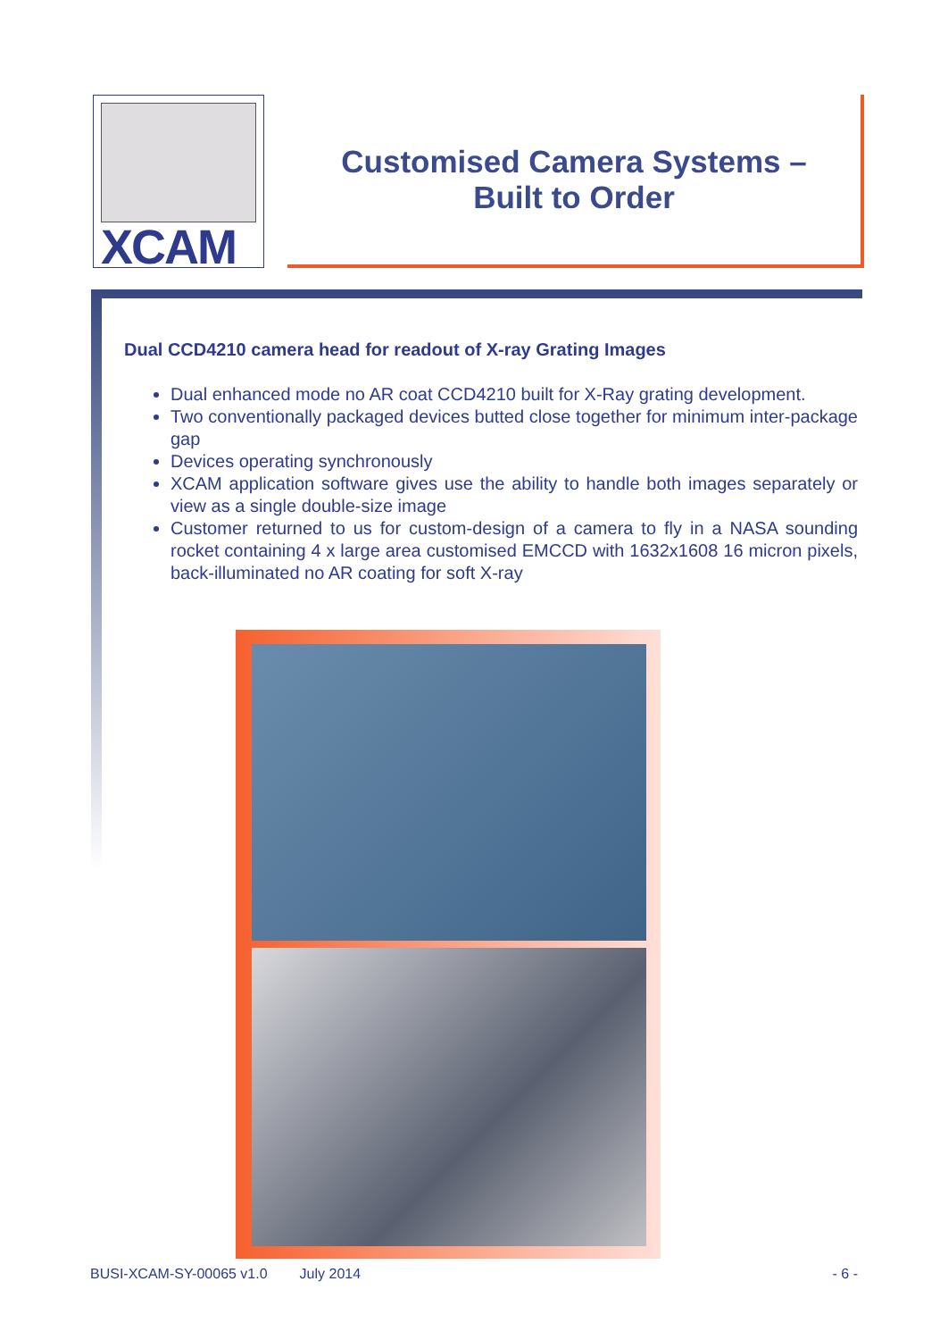XCAM
Customised Camera Systems –
Built to Order
Dual CCD4210 camera head for readout of X-ray Grating Images
Dual enhanced mode no AR coat CCD4210 built for X-Ray grating development.
Two conventionally packaged devices butted close together for minimum inter-package gap
Devices operating synchronously
XCAM application software gives use the ability to handle both images separately or view as a single double-size image
Customer returned to us for custom-design of a camera to fly in a NASA sounding rocket containing 4 x large area customised EMCCD with 1632x1608 16 micron pixels, back-illuminated no AR coating for soft X-ray
BUSI-XCAM-SY-00065 v1.0 July 2014 - 6 -